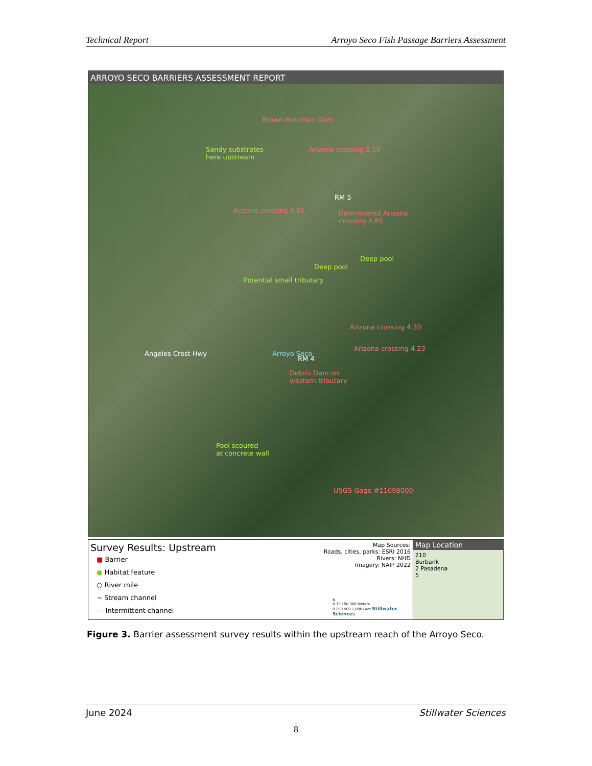Technical Report Arroyo Seco Fish Passage Barriers Assessment
ARROYO SECO BARRIERS ASSESSMENT REPORT
Brown Mountain Dam
Sandy substrates
here upstream
Arizona crossing 5.19
RM 5
Arizona crossing 4.91 Deteriorated Arizona
crossing 4.85
Deep pool
Deep pool
Potential small tributary
Arizona crossing 4.30
Angeles Crest Hwy Arroyo Seco
Arizona crossing 4.23
RM 4
Debris Dam on
western tributary
Pool scoured
at concrete wall
USGS Gage #11098000
Survey Results: Upstream
■ Barrier
● Habitat feature
○ River mile
~ Stream channel
- - Intermittent channel
Map Sources:
Roads, cities, parks: ESRI 2016
Rivers: NHD
Imagery: NAIP 2022
N
0 75 150 300 Meters
0 250 500 1,000 Feet Stillwater Sciences
Map Location
210
Burbank
2 Pasadena
5
Figure 3. Barrier assessment survey results within the upstream reach of the Arroyo Seco.
June 2024 Stillwater Sciences
8